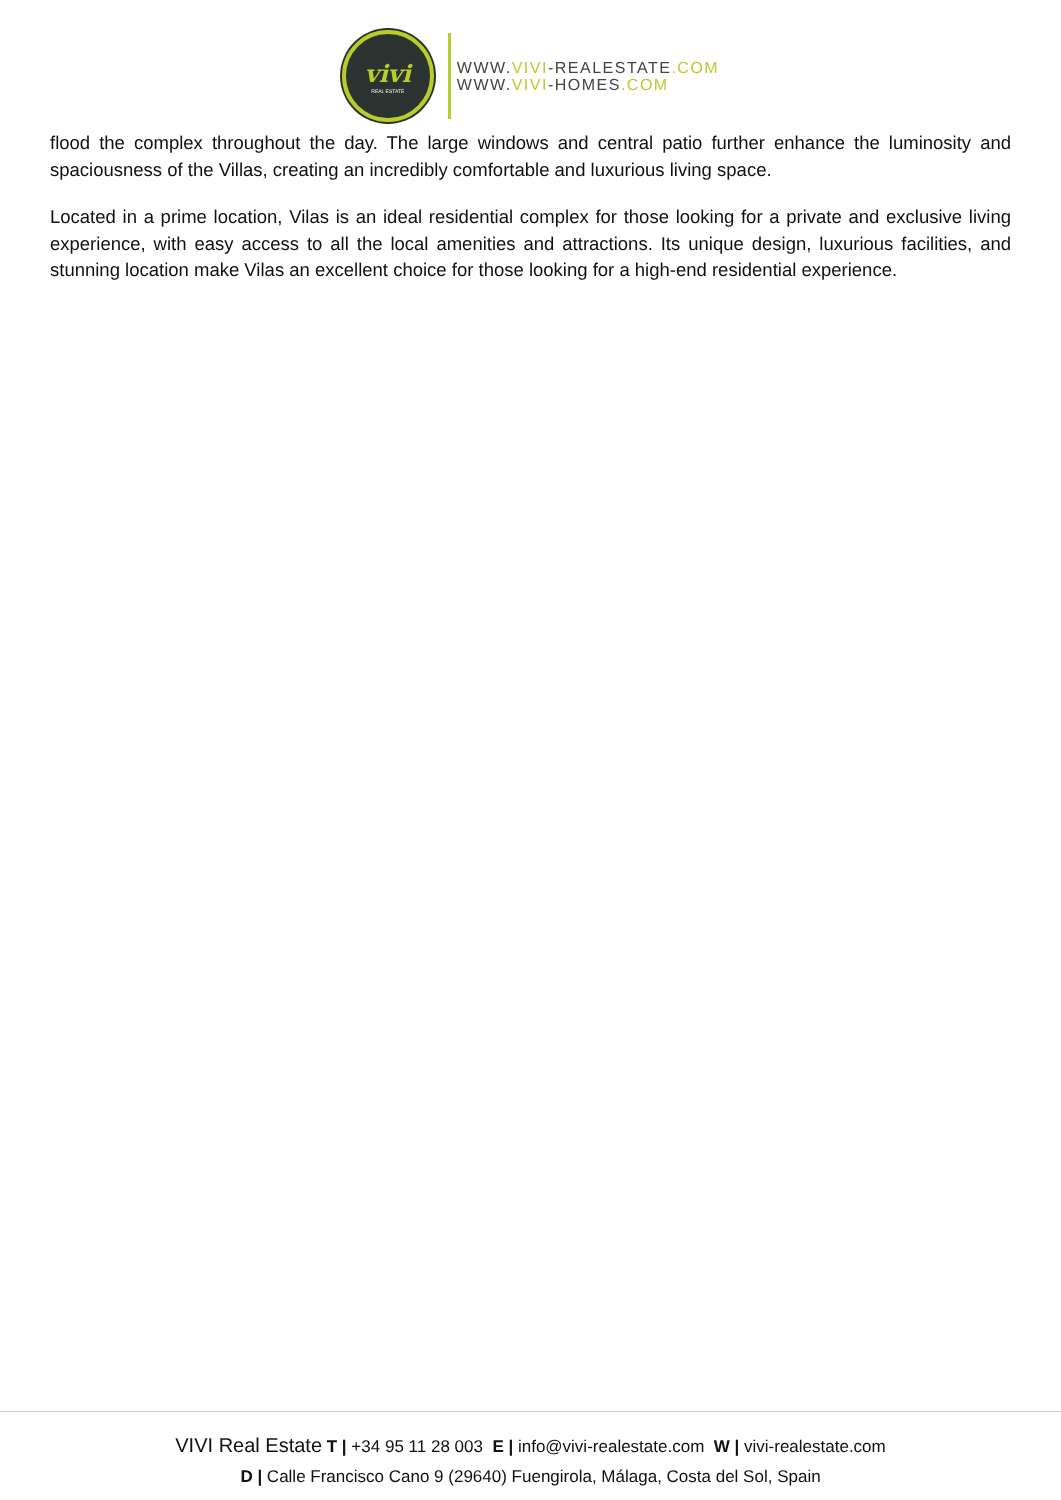vivi
REAL ESTATE
WWW.VIVI-REALESTATE.COM
WWW.VIVI-HOMES.COM
flood the complex throughout the day. The large windows and central patio further enhance the luminosity and spaciousness of the Villas, creating an incredibly comfortable and luxurious living space.
Located in a prime location, Vilas is an ideal residential complex for those looking for a private and exclusive living experience, with easy access to all the local amenities and attractions. Its unique design, luxurious facilities, and stunning location make Vilas an excellent choice for those looking for a high-end residential experience.
VIVI Real Estate T | +34 95 11 28 003 E | info@vivi-realestate.com W | vivi-realestate.com
D | Calle Francisco Cano 9 (29640) Fuengirola, Málaga, Costa del Sol, Spain